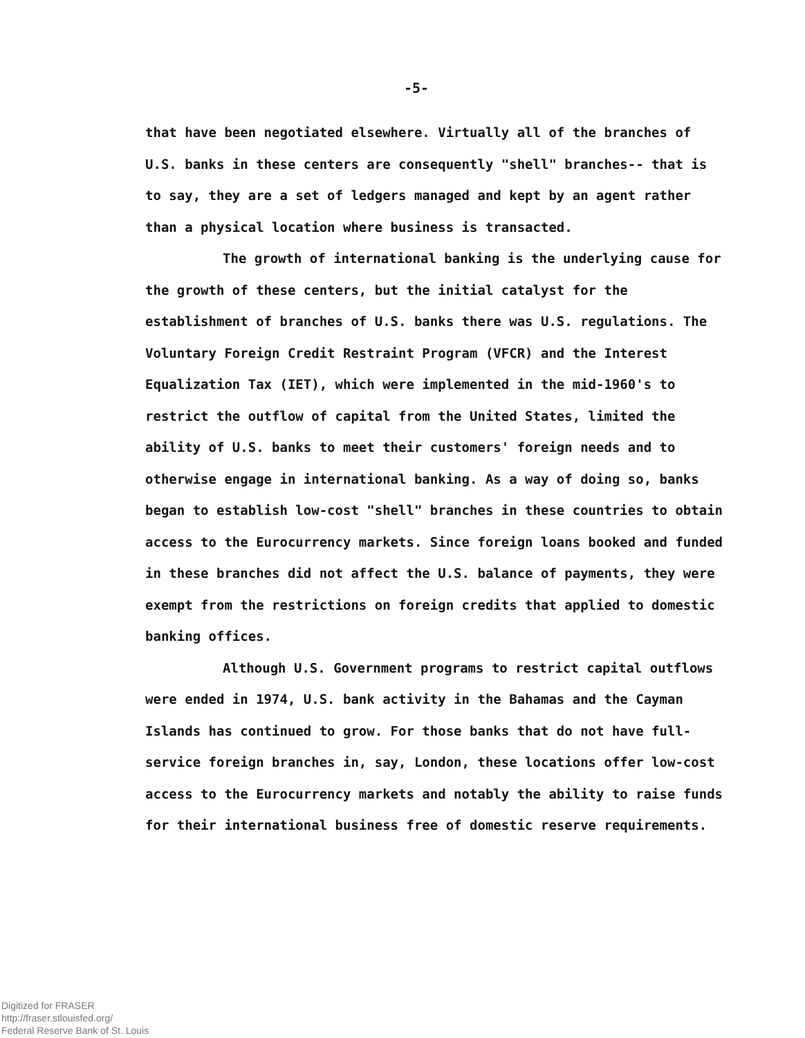-5-
that have been negotiated elsewhere. Virtually all of the branches of U.S. banks in these centers are consequently "shell" branches-- that is to say, they are a set of ledgers managed and kept by an agent rather than a physical location where business is transacted.
The growth of international banking is the underlying cause for the growth of these centers, but the initial catalyst for the establishment of branches of U.S. banks there was U.S. regulations. The Voluntary Foreign Credit Restraint Program (VFCR) and the Interest Equalization Tax (IET), which were implemented in the mid-1960's to restrict the outflow of capital from the United States, limited the ability of U.S. banks to meet their customers' foreign needs and to otherwise engage in international banking. As a way of doing so, banks began to establish low-cost "shell" branches in these countries to obtain access to the Eurocurrency markets. Since foreign loans booked and funded in these branches did not affect the U.S. balance of payments, they were exempt from the restrictions on foreign credits that applied to domestic banking offices.
Although U.S. Government programs to restrict capital outflows were ended in 1974, U.S. bank activity in the Bahamas and the Cayman Islands has continued to grow. For those banks that do not have full-service foreign branches in, say, London, these locations offer low-cost access to the Eurocurrency markets and notably the ability to raise funds for their international business free of domestic reserve requirements.
Digitized for FRASER
http://fraser.stlouisfed.org/
Federal Reserve Bank of St. Louis